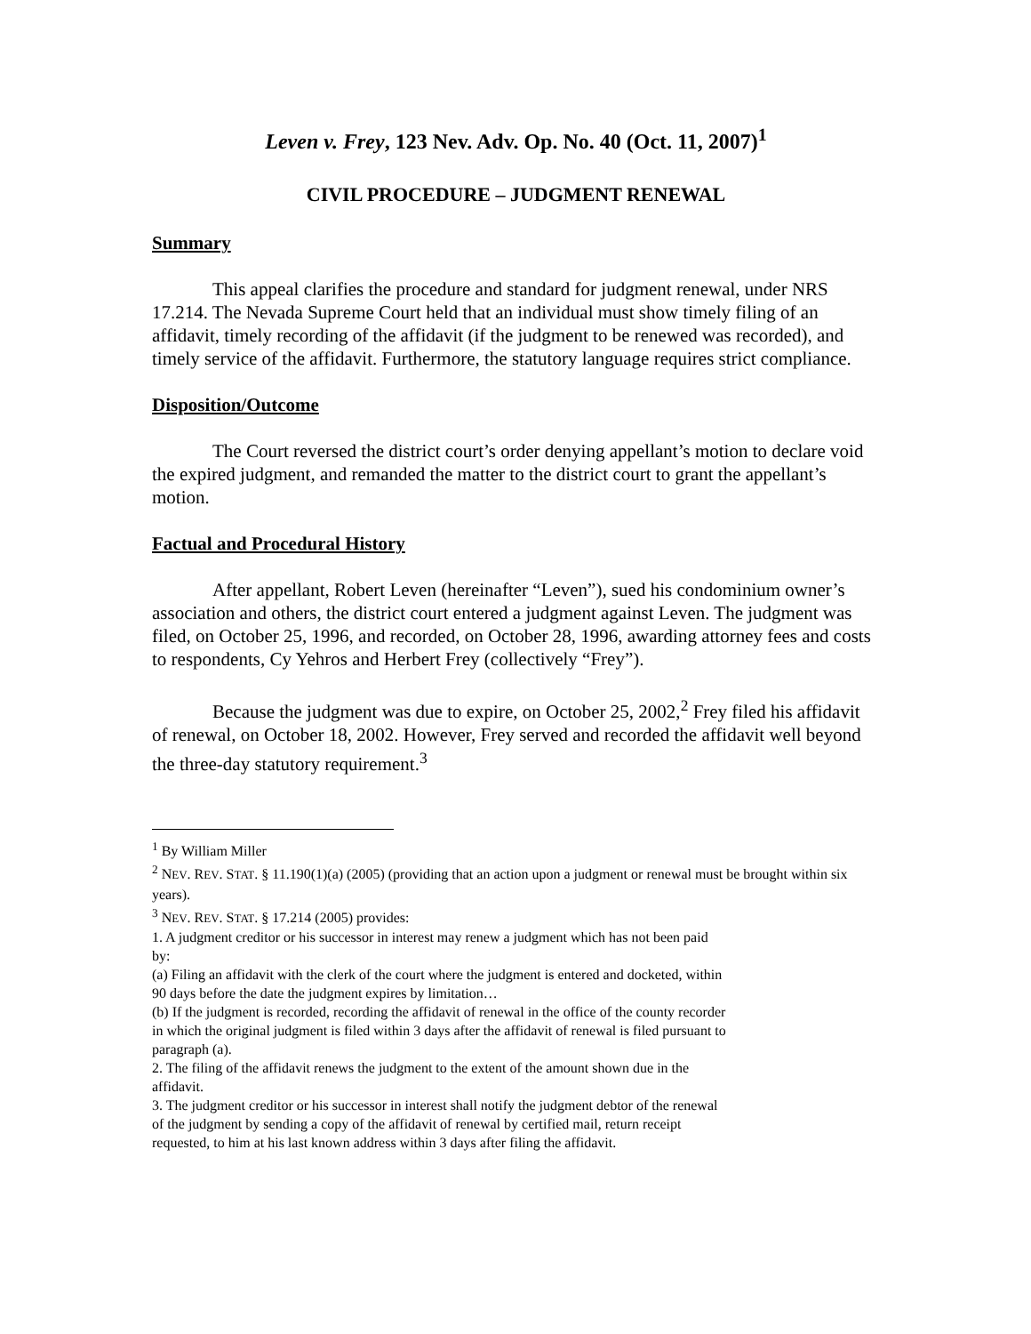Leven v. Frey, 123 Nev. Adv. Op. No. 40 (Oct. 11, 2007)<sup>1</sup>
CIVIL PROCEDURE – JUDGMENT RENEWAL
Summary
This appeal clarifies the procedure and standard for judgment renewal, under NRS 17.214. The Nevada Supreme Court held that an individual must show timely filing of an affidavit, timely recording of the affidavit (if the judgment to be renewed was recorded), and timely service of the affidavit. Furthermore, the statutory language requires strict compliance.
Disposition/Outcome
The Court reversed the district court’s order denying appellant’s motion to declare void the expired judgment, and remanded the matter to the district court to grant the appellant’s motion.
Factual and Procedural History
After appellant, Robert Leven (hereinafter “Leven”), sued his condominium owner’s association and others, the district court entered a judgment against Leven. The judgment was filed, on October 25, 1996, and recorded, on October 28, 1996, awarding attorney fees and costs to respondents, Cy Yehros and Herbert Frey (collectively “Frey”).
Because the judgment was due to expire, on October 25, 2002,<sup>2</sup> Frey filed his affidavit of renewal, on October 18, 2002. However, Frey served and recorded the affidavit well beyond the three-day statutory requirement.<sup>3</sup>
<sup>1</sup> By William Miller
<sup>2</sup> NEV. REV. STAT. § 11.190(1)(a) (2005) (providing that an action upon a judgment or renewal must be brought within six years).
<sup>3</sup> NEV. REV. STAT. § 17.214 (2005) provides:
1. A judgment creditor or his successor in interest may renew a judgment which has not been paid by:
(a) Filing an affidavit with the clerk of the court where the judgment is entered and docketed, within 90 days before the date the judgment expires by limitation…
(b) If the judgment is recorded, recording the affidavit of renewal in the office of the county recorder in which the original judgment is filed within 3 days after the affidavit of renewal is filed pursuant to paragraph (a).
2. The filing of the affidavit renews the judgment to the extent of the amount shown due in the affidavit.
3. The judgment creditor or his successor in interest shall notify the judgment debtor of the renewal of the judgment by sending a copy of the affidavit of renewal by certified mail, return receipt requested, to him at his last known address within 3 days after filing the affidavit.